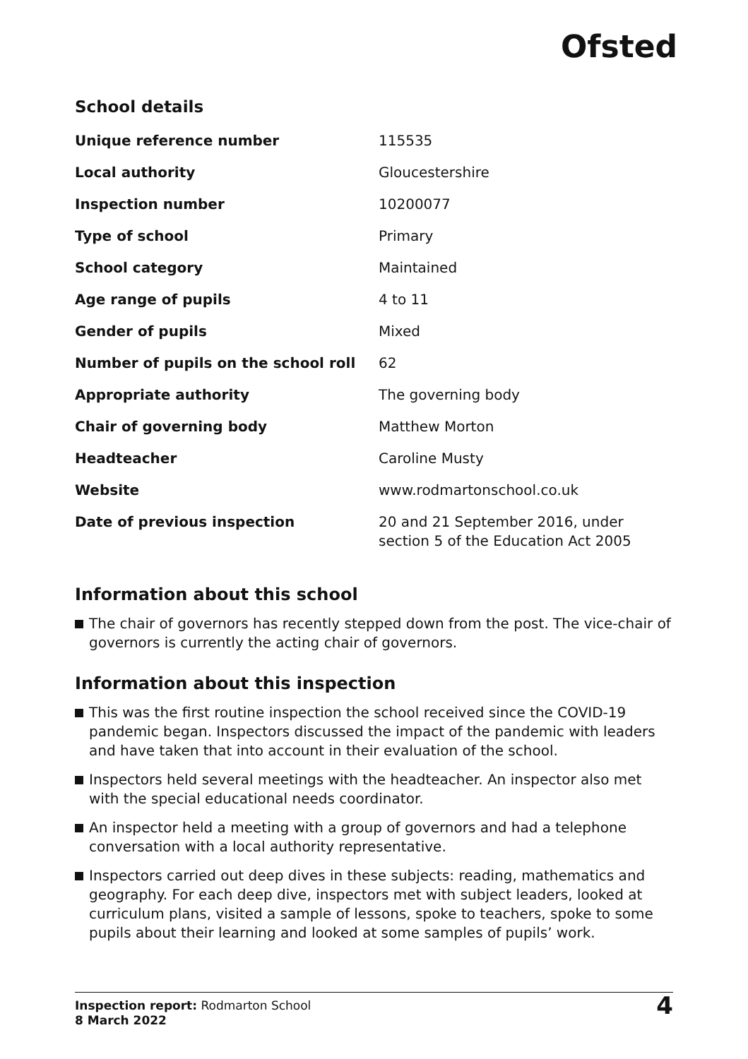Ofsted
School details
| Unique reference number | 115535 |
| Local authority | Gloucestershire |
| Inspection number | 10200077 |
| Type of school | Primary |
| School category | Maintained |
| Age range of pupils | 4 to 11 |
| Gender of pupils | Mixed |
| Number of pupils on the school roll | 62 |
| Appropriate authority | The governing body |
| Chair of governing body | Matthew Morton |
| Headteacher | Caroline Musty |
| Website | www.rodmartonschool.co.uk |
| Date of previous inspection | 20 and 21 September 2016, under section 5 of the Education Act 2005 |
Information about this school
The chair of governors has recently stepped down from the post. The vice-chair of governors is currently the acting chair of governors.
Information about this inspection
This was the first routine inspection the school received since the COVID-19 pandemic began. Inspectors discussed the impact of the pandemic with leaders and have taken that into account in their evaluation of the school.
Inspectors held several meetings with the headteacher. An inspector also met with the special educational needs coordinator.
An inspector held a meeting with a group of governors and had a telephone conversation with a local authority representative.
Inspectors carried out deep dives in these subjects: reading, mathematics and geography. For each deep dive, inspectors met with subject leaders, looked at curriculum plans, visited a sample of lessons, spoke to teachers, spoke to some pupils about their learning and looked at some samples of pupils’ work.
Inspection report: Rodmarton School
8 March 2022
4